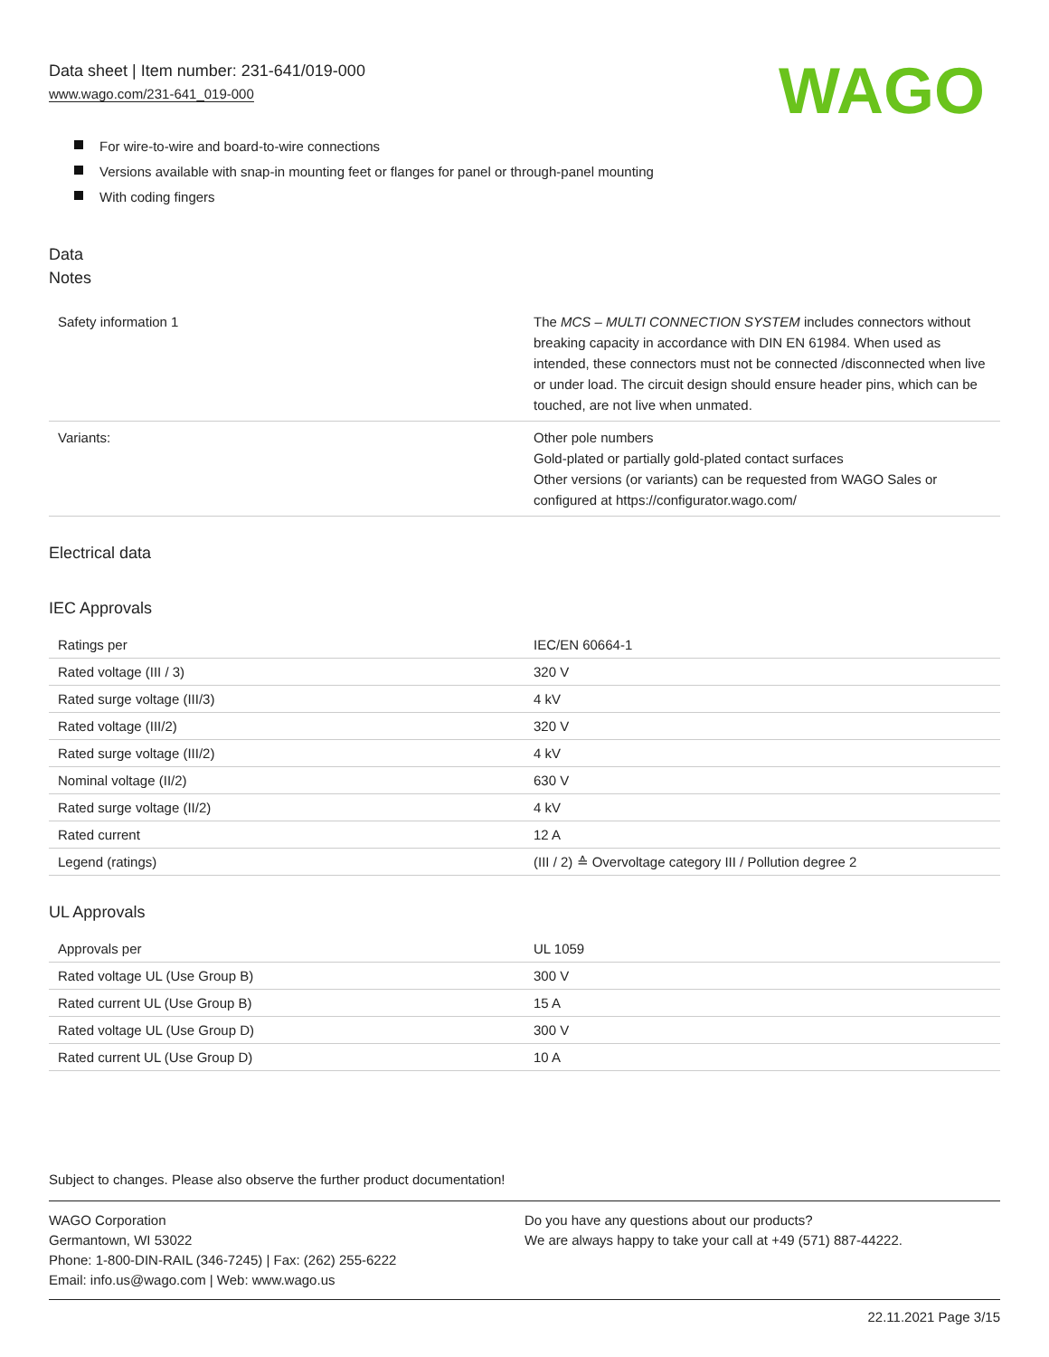Data sheet | Item number: 231-641/019-000
www.wago.com/231-641_019-000
WAGO
For wire-to-wire and board-to-wire connections
Versions available with snap-in mounting feet or flanges for panel or through-panel mounting
With coding fingers
Data
Notes
| Safety information 1 | The MCS – MULTI CONNECTION SYSTEM includes connectors without breaking capacity in accordance with DIN EN 61984. When used as intended, these connectors must not be connected /disconnected when live or under load. The circuit design should ensure header pins, which can be touched, are not live when unmated. |
| Variants: | Other pole numbers Gold-plated or partially gold-plated contact surfaces Other versions (or variants) can be requested from WAGO Sales or configured at https://configurator.wago.com/ |
Electrical data
IEC Approvals
| Ratings per | IEC/EN 60664-1 |
| Rated voltage (III / 3) | 320 V |
| Rated surge voltage (III/3) | 4 kV |
| Rated voltage (III/2) | 320 V |
| Rated surge voltage (III/2) | 4 kV |
| Nominal voltage (II/2) | 630 V |
| Rated surge voltage (II/2) | 4 kV |
| Rated current | 12 A |
| Legend (ratings) | (III / 2) ≙ Overvoltage category III / Pollution degree 2 |
UL Approvals
| Approvals per | UL 1059 |
| Rated voltage UL (Use Group B) | 300 V |
| Rated current UL (Use Group B) | 15 A |
| Rated voltage UL (Use Group D) | 300 V |
| Rated current UL (Use Group D) | 10 A |
Subject to changes. Please also observe the further product documentation!
WAGO Corporation
Germantown, WI 53022
Phone: 1-800-DIN-RAIL (346-7245) | Fax: (262) 255-6222
Email: info.us@wago.com | Web: www.wago.us
Do you have any questions about our products?
We are always happy to take your call at +49 (571) 887-44222.
22.11.2021 Page 3/15